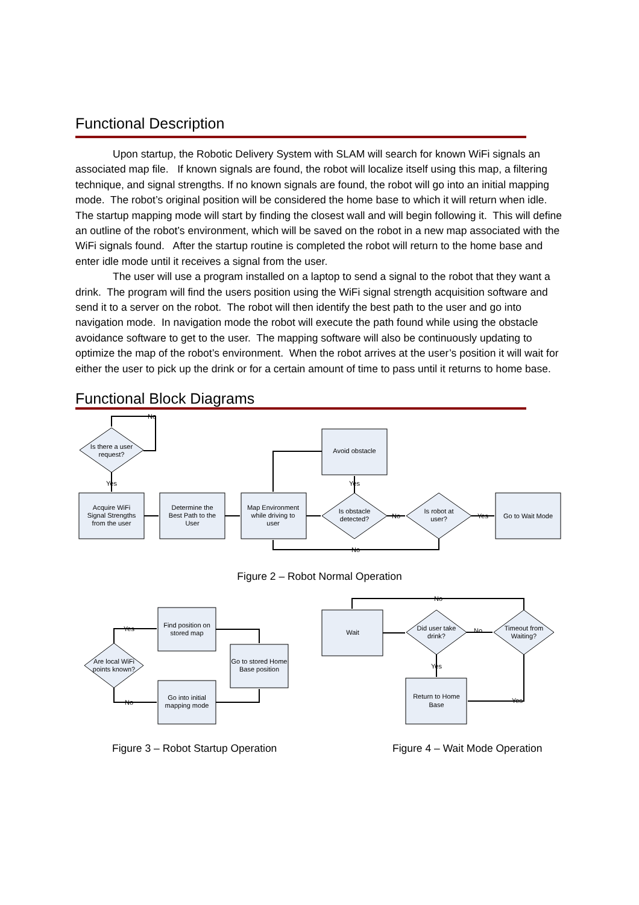Functional Description
Upon startup, the Robotic Delivery System with SLAM will search for known WiFi signals an associated map file. If known signals are found, the robot will localize itself using this map, a filtering technique, and signal strengths. If no known signals are found, the robot will go into an initial mapping mode. The robot’s original position will be considered the home base to which it will return when idle. The startup mapping mode will start by finding the closest wall and will begin following it. This will define an outline of the robot’s environment, which will be saved on the robot in a new map associated with the WiFi signals found. After the startup routine is completed the robot will return to the home base and enter idle mode until it receives a signal from the user.
The user will use a program installed on a laptop to send a signal to the robot that they want a drink. The program will find the users position using the WiFi signal strength acquisition software and send it to a server on the robot. The robot will then identify the best path to the user and go into navigation mode. In navigation mode the robot will execute the path found while using the obstacle avoidance software to get to the user. The mapping software will also be continuously updating to optimize the map of the robot’s environment. When the robot arrives at the user’s position it will wait for either the user to pick up the drink or for a certain amount of time to pass until it returns to home base.
Functional Block Diagrams
Is there a user
request?
No
Yes
Acquire WiFi
Signal Strengths
from the user
Determine the
Best Path to the
User
Map Environment
while driving to
user
Avoid obstacle
Yes
Is obstacle
detected?
No
Is robot at
user?
Yes
Go to Wait Mode
No
Figure 2 – Robot Normal Operation
Yes
No
Are local WiFi
points known?
Find position on
stored map
Go into initial
mapping mode
Go to stored Home
Base position
Wait
Did user take
drink?
No
Timeout from
Waiting?
No
Yes
Yes
Return to Home
Base
Figure 3 – Robot Startup Operation Figure 4 – Wait Mode Operation